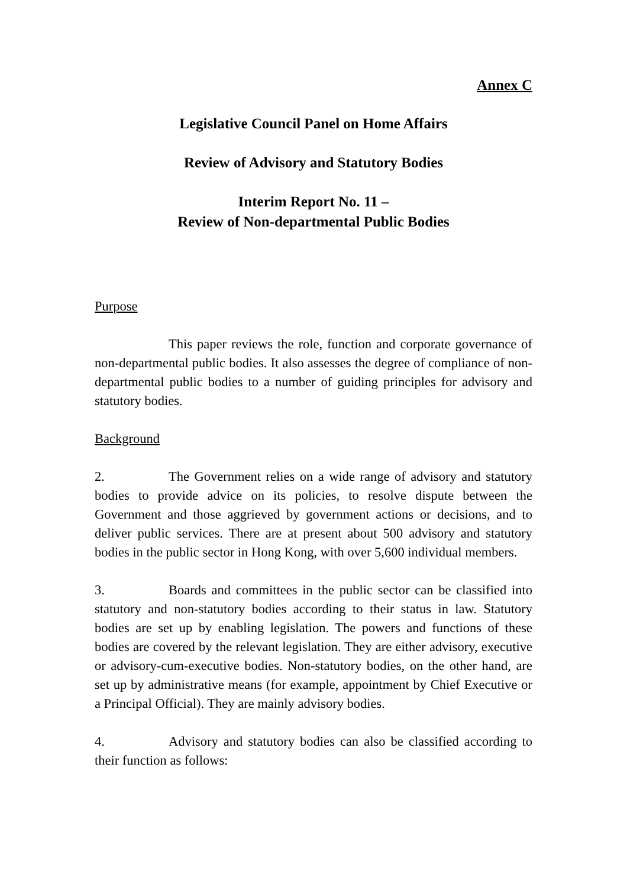Annex C
Legislative Council Panel on Home Affairs
Review of Advisory and Statutory Bodies
Interim Report No. 11 –
Review of Non-departmental Public Bodies
Purpose
This paper reviews the role, function and corporate governance of non-departmental public bodies. It also assesses the degree of compliance of non-departmental public bodies to a number of guiding principles for advisory and statutory bodies.
Background
2. The Government relies on a wide range of advisory and statutory bodies to provide advice on its policies, to resolve dispute between the Government and those aggrieved by government actions or decisions, and to deliver public services. There are at present about 500 advisory and statutory bodies in the public sector in Hong Kong, with over 5,600 individual members.
3. Boards and committees in the public sector can be classified into statutory and non-statutory bodies according to their status in law. Statutory bodies are set up by enabling legislation. The powers and functions of these bodies are covered by the relevant legislation. They are either advisory, executive or advisory-cum-executive bodies. Non-statutory bodies, on the other hand, are set up by administrative means (for example, appointment by Chief Executive or a Principal Official). They are mainly advisory bodies.
4. Advisory and statutory bodies can also be classified according to their function as follows: